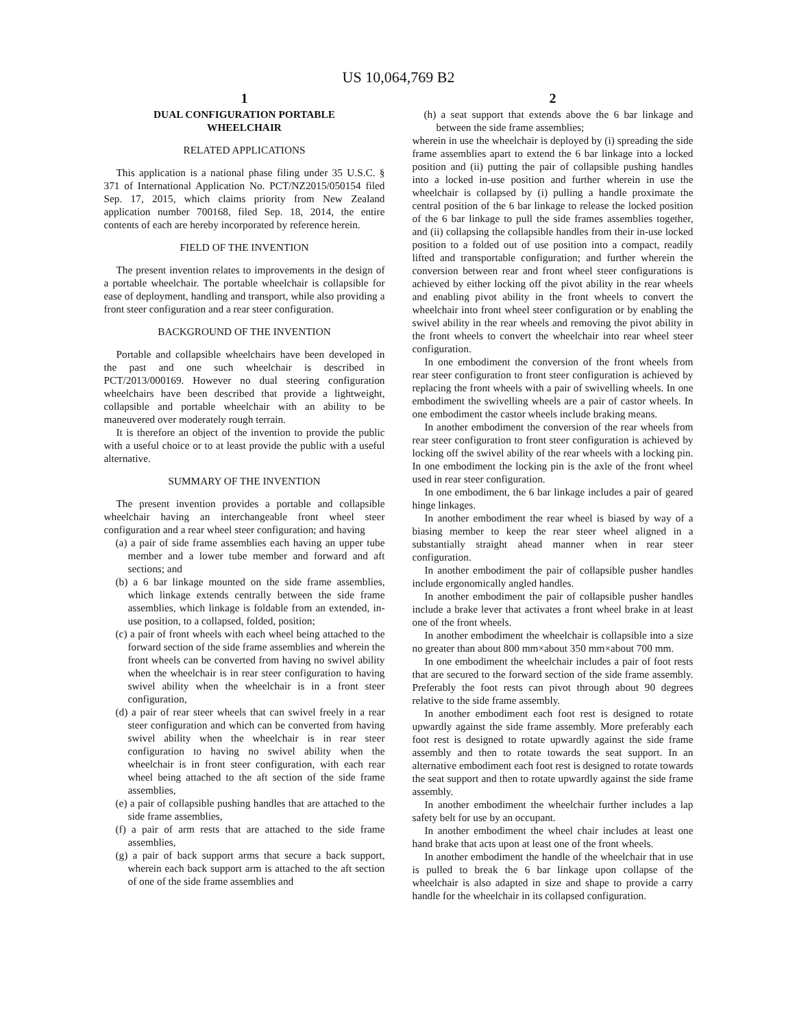US 10,064,769 B2
1
DUAL CONFIGURATION PORTABLE
WHEELCHAIR
RELATED APPLICATIONS
This application is a national phase filing under 35 U.S.C. § 371 of International Application No. PCT/NZ2015/050154 filed Sep. 17, 2015, which claims priority from New Zealand application number 700168, filed Sep. 18, 2014, the entire contents of each are hereby incorporated by reference herein.
FIELD OF THE INVENTION
The present invention relates to improvements in the design of a portable wheelchair. The portable wheelchair is collapsible for ease of deployment, handling and transport, while also providing a front steer configuration and a rear steer configuration.
BACKGROUND OF THE INVENTION
Portable and collapsible wheelchairs have been developed in the past and one such wheelchair is described in PCT/2013/000169. However no dual steering configuration wheelchairs have been described that provide a lightweight, collapsible and portable wheelchair with an ability to be maneuvered over moderately rough terrain.
It is therefore an object of the invention to provide the public with a useful choice or to at least provide the public with a useful alternative.
SUMMARY OF THE INVENTION
The present invention provides a portable and collapsible wheelchair having an interchangeable front wheel steer configuration and a rear wheel steer configuration; and having
(a) a pair of side frame assemblies each having an upper tube member and a lower tube member and forward and aft sections; and
(b) a 6 bar linkage mounted on the side frame assemblies, which linkage extends centrally between the side frame assemblies, which linkage is foldable from an extended, in-use position, to a collapsed, folded, position;
(c) a pair of front wheels with each wheel being attached to the forward section of the side frame assemblies and wherein the front wheels can be converted from having no swivel ability when the wheelchair is in rear steer configuration to having swivel ability when the wheelchair is in a front steer configuration,
(d) a pair of rear steer wheels that can swivel freely in a rear steer configuration and which can be converted from having swivel ability when the wheelchair is in rear steer configuration to having no swivel ability when the wheelchair is in front steer configuration, with each rear wheel being attached to the aft section of the side frame assemblies,
(e) a pair of collapsible pushing handles that are attached to the side frame assemblies,
(f) a pair of arm rests that are attached to the side frame assemblies,
(g) a pair of back support arms that secure a back support, wherein each back support arm is attached to the aft section of one of the side frame assemblies and
2
(h) a seat support that extends above the 6 bar linkage and between the side frame assemblies;
wherein in use the wheelchair is deployed by (i) spreading the side frame assemblies apart to extend the 6 bar linkage into a locked position and (ii) putting the pair of collapsible pushing handles into a locked in-use position and further wherein in use the wheelchair is collapsed by (i) pulling a handle proximate the central position of the 6 bar linkage to release the locked position of the 6 bar linkage to pull the side frames assemblies together, and (ii) collapsing the collapsible handles from their in-use locked position to a folded out of use position into a compact, readily lifted and transportable configuration; and further wherein the conversion between rear and front wheel steer configurations is achieved by either locking off the pivot ability in the rear wheels and enabling pivot ability in the front wheels to convert the wheelchair into front wheel steer configuration or by enabling the swivel ability in the rear wheels and removing the pivot ability in the front wheels to convert the wheelchair into rear wheel steer configuration.
In one embodiment the conversion of the front wheels from rear steer configuration to front steer configuration is achieved by replacing the front wheels with a pair of swivelling wheels. In one embodiment the swivelling wheels are a pair of castor wheels. In one embodiment the castor wheels include braking means.
In another embodiment the conversion of the rear wheels from rear steer configuration to front steer configuration is achieved by locking off the swivel ability of the rear wheels with a locking pin. In one embodiment the locking pin is the axle of the front wheel used in rear steer configuration.
In one embodiment, the 6 bar linkage includes a pair of geared hinge linkages.
In another embodiment the rear wheel is biased by way of a biasing member to keep the rear steer wheel aligned in a substantially straight ahead manner when in rear steer configuration.
In another embodiment the pair of collapsible pusher handles include ergonomically angled handles.
In another embodiment the pair of collapsible pusher handles include a brake lever that activates a front wheel brake in at least one of the front wheels.
In another embodiment the wheelchair is collapsible into a size no greater than about 800 mm×about 350 mm×about 700 mm.
In one embodiment the wheelchair includes a pair of foot rests that are secured to the forward section of the side frame assembly. Preferably the foot rests can pivot through about 90 degrees relative to the side frame assembly.
In another embodiment each foot rest is designed to rotate upwardly against the side frame assembly. More preferably each foot rest is designed to rotate upwardly against the side frame assembly and then to rotate towards the seat support. In an alternative embodiment each foot rest is designed to rotate towards the seat support and then to rotate upwardly against the side frame assembly.
In another embodiment the wheelchair further includes a lap safety belt for use by an occupant.
In another embodiment the wheel chair includes at least one hand brake that acts upon at least one of the front wheels.
In another embodiment the handle of the wheelchair that in use is pulled to break the 6 bar linkage upon collapse of the wheelchair is also adapted in size and shape to provide a carry handle for the wheelchair in its collapsed configuration.